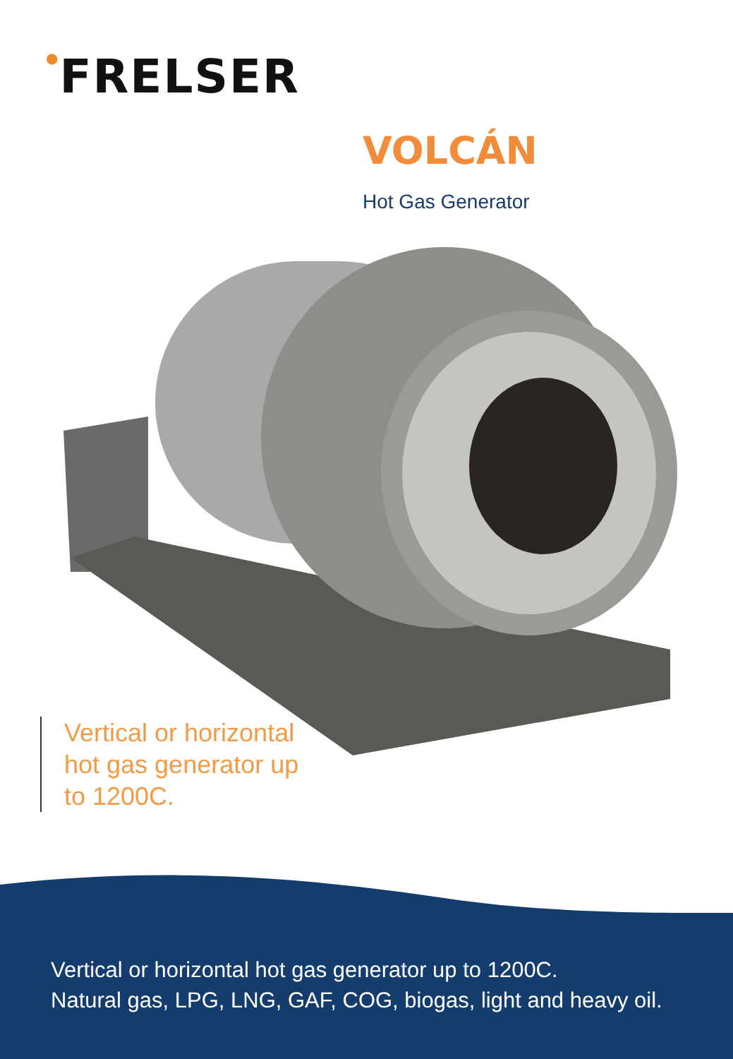●FRELSER
VOLCÁN
Hot Gas Generator
Vertical or horizontal hot gas generator up to 1200C.
Vertical or horizontal hot gas generator up to 1200C.
Natural gas, LPG, LNG, GAF, COG, biogas, light and heavy oil.